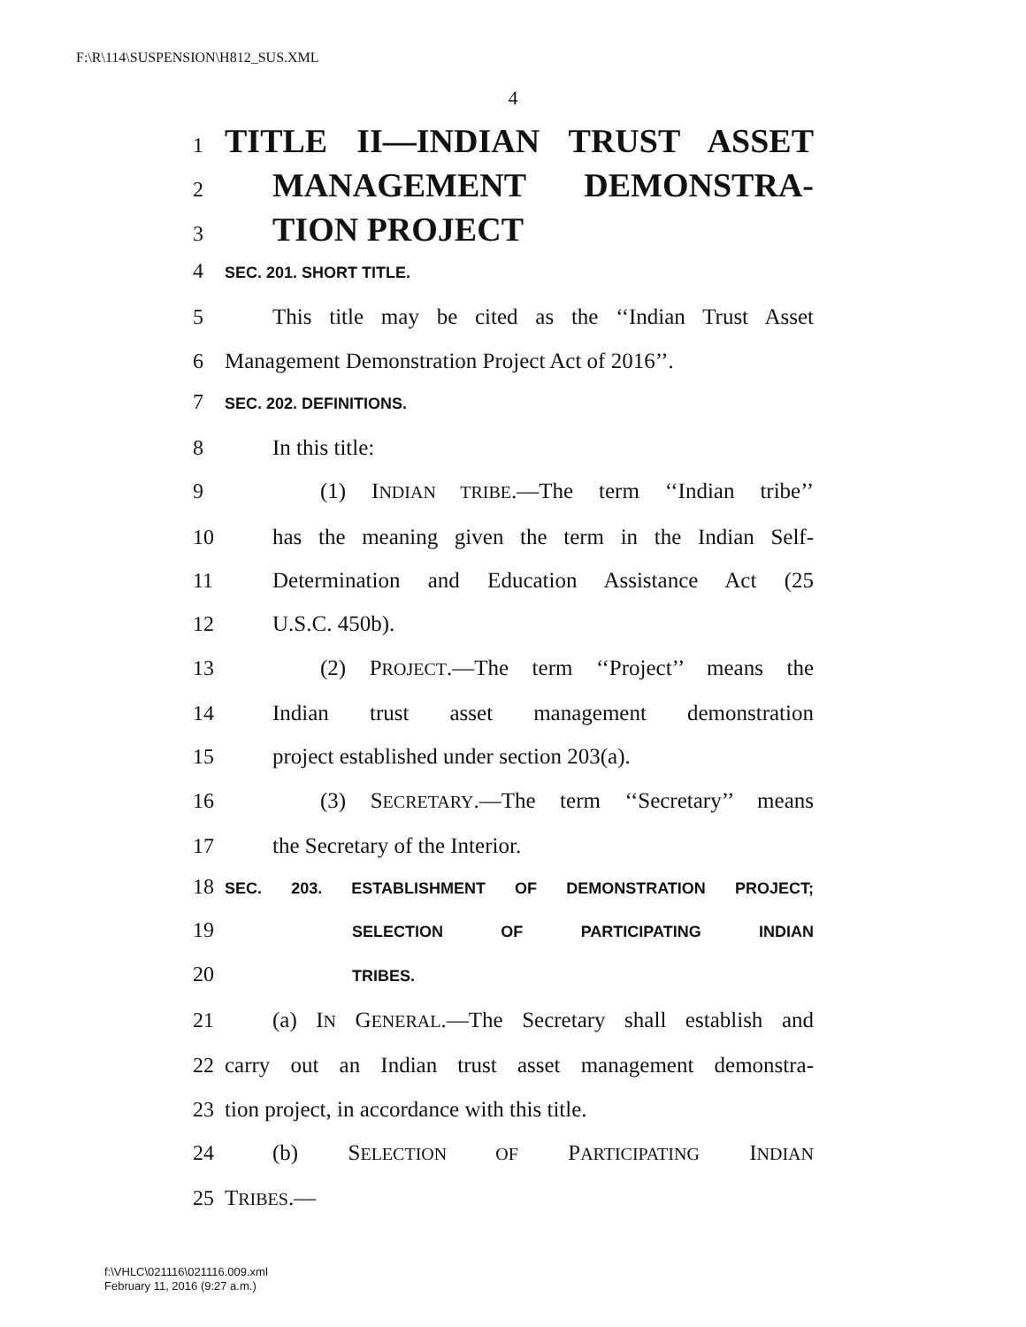F:\R\114\SUSPENSION\H812_SUS.XML
4
1 TITLE II—INDIAN TRUST ASSET
2 MANAGEMENT DEMONSTRA-
3 TION PROJECT
4 SEC. 201. SHORT TITLE.
5 This title may be cited as the ‘‘Indian Trust Asset
6 Management Demonstration Project Act of 2016’’.
7 SEC. 202. DEFINITIONS.
8 In this title:
9 (1) INDIAN TRIBE.—The term ‘‘Indian tribe’’
10 has the meaning given the term in the Indian Self-
11 Determination and Education Assistance Act (25
12 U.S.C. 450b).
13 (2) PROJECT.—The term ‘‘Project’’ means the
14 Indian trust asset management demonstration
15 project established under section 203(a).
16 (3) SECRETARY.—The term ‘‘Secretary’’ means
17 the Secretary of the Interior.
18 SEC. 203. ESTABLISHMENT OF DEMONSTRATION PROJECT;
19 SELECTION OF PARTICIPATING INDIAN
20 TRIBES.
21 (a) IN GENERAL.—The Secretary shall establish and
22 carry out an Indian trust asset management demonstra-
23 tion project, in accordance with this title.
24 (b) SELECTION OF PARTICIPATING INDIAN
25 TRIBES.—
f:\VHLC\021116\021116.009.xml
February 11, 2016 (9:27 a.m.)